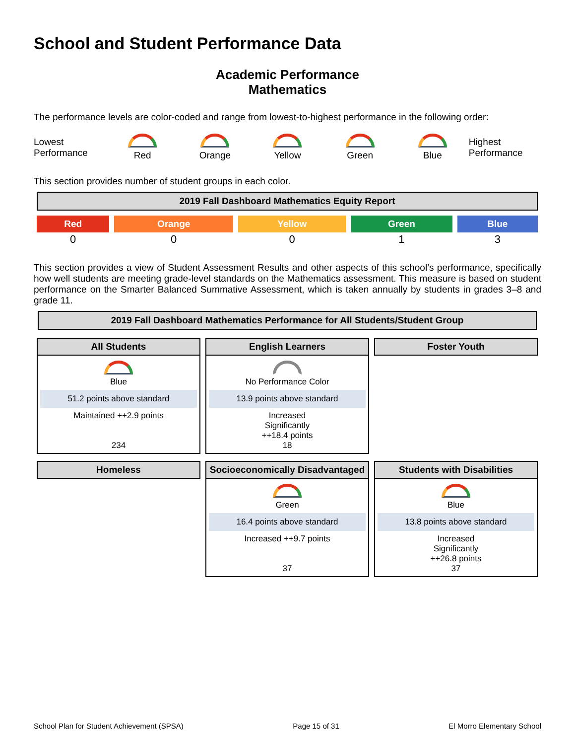School and Student Performance Data
Academic Performance
Mathematics
The performance levels are color-coded and range from lowest-to-highest performance in the following order:
Lowest
Performance
Red
Orange
Yellow
Green
Blue
Highest
Performance
This section provides number of student groups in each color.
| 2019 Fall Dashboard Mathematics Equity Report |
| Red | Orange | Yellow | Green | Blue |
| 0 | 0 | 0 | 1 | 3 |
This section provides a view of Student Assessment Results and other aspects of this school’s performance, specifically how well students are meeting grade-level standards on the Mathematics assessment. This measure is based on student performance on the Smarter Balanced Summative Assessment, which is taken annually by students in grades 3–8 and grade 11.
| 2019 Fall Dashboard Mathematics Performance for All Students/Student Group |
All Students
Blue
51.2 points above standard
Maintained ++2.9 points
234
English Learners
No Performance Color
13.9 points above standard
Increased
Significantly
++18.4 points
18
Foster Youth
Homeless
Socioeconomically Disadvantaged
Green
16.4 points above standard
Increased ++9.7 points
37
Students with Disabilities
Blue
13.8 points above standard
Increased
Significantly
++26.8 points
37
School Plan for Student Achievement (SPSA) Page 15 of 31 El Morro Elementary School